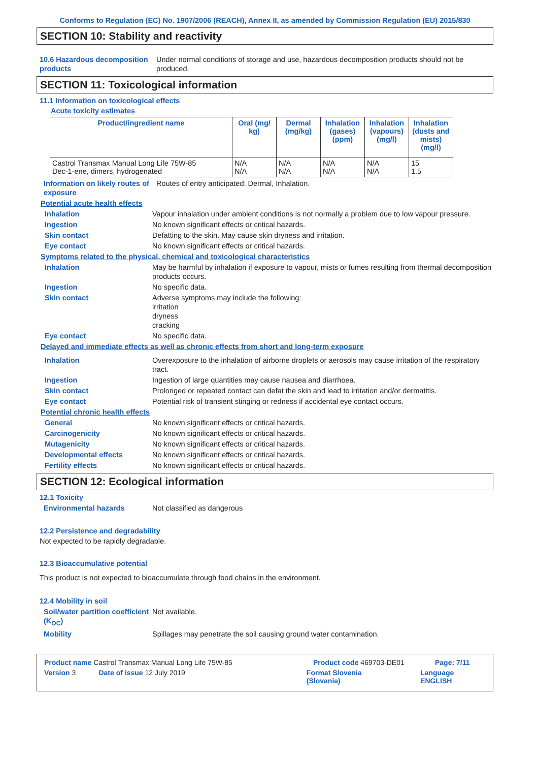Conforms to Regulation (EC) No. 1907/2006 (REACH), Annex II, as amended by Commission Regulation (EU) 2015/830
SECTION 10: Stability and reactivity
10.6 Hazardous decomposition products
Under normal conditions of storage and use, hazardous decomposition products should not be produced.
SECTION 11: Toxicological information
11.1 Information on toxicological effects
Acute toxicity estimates
| Product/ingredient name | Oral (mg/ kg) | Dermal (mg/kg) | Inhalation (gases) (ppm) | Inhalation (vapours) (mg/l) | Inhalation (dusts and mists) (mg/l) |
| --- | --- | --- | --- | --- | --- |
| Castrol Transmax Manual Long Life 75W-85 Dec-1-ene, dimers, hydrogenated | N/A N/A | N/A N/A | N/A N/A | N/A N/A | 15 1.5 |
Information on likely routes of exposure
Routes of entry anticipated: Dermal, Inhalation.
Potential acute health effects
Inhalation Vapour inhalation under ambient conditions is not normally a problem due to low vapour pressure.
Ingestion No known significant effects or critical hazards.
Skin contact Defatting to the skin. May cause skin dryness and irritation.
Eye contact No known significant effects or critical hazards.
Symptoms related to the physical, chemical and toxicological characteristics
Inhalation May be harmful by inhalation if exposure to vapour, mists or fumes resulting from thermal decomposition products occurs.
Ingestion No specific data.
Skin contact Adverse symptoms may include the following:
irritation
dryness
cracking
Eye contact No specific data.
Delayed and immediate effects as well as chronic effects from short and long-term exposure
Inhalation Overexposure to the inhalation of airborne droplets or aerosols may cause irritation of the respiratory tract.
Ingestion Ingestion of large quantities may cause nausea and diarrhoea.
Skin contact Prolonged or repeated contact can defat the skin and lead to irritation and/or dermatitis.
Eye contact Potential risk of transient stinging or redness if accidental eye contact occurs.
Potential chronic health effects
General No known significant effects or critical hazards.
Carcinogenicity No known significant effects or critical hazards.
Mutagenicity No known significant effects or critical hazards.
Developmental effects No known significant effects or critical hazards.
Fertility effects No known significant effects or critical hazards.
SECTION 12: Ecological information
12.1 Toxicity
Environmental hazards Not classified as dangerous
12.2 Persistence and degradability
Not expected to be rapidly degradable.
12.3 Bioaccumulative potential
This product is not expected to bioaccumulate through food chains in the environment.
12.4 Mobility in soil
Soil/water partition coefficient (K<sub>OC</sub>)
Not available.
Mobility Spillages may penetrate the soil causing ground water contamination.
Product name Castrol Transmax Manual Long Life 75W-85 Product code 469703-DE01 Page: 7/11
Version 3 Date of issue 12 July 2019 Format Slovenia
(Slovania) Language ENGLISH